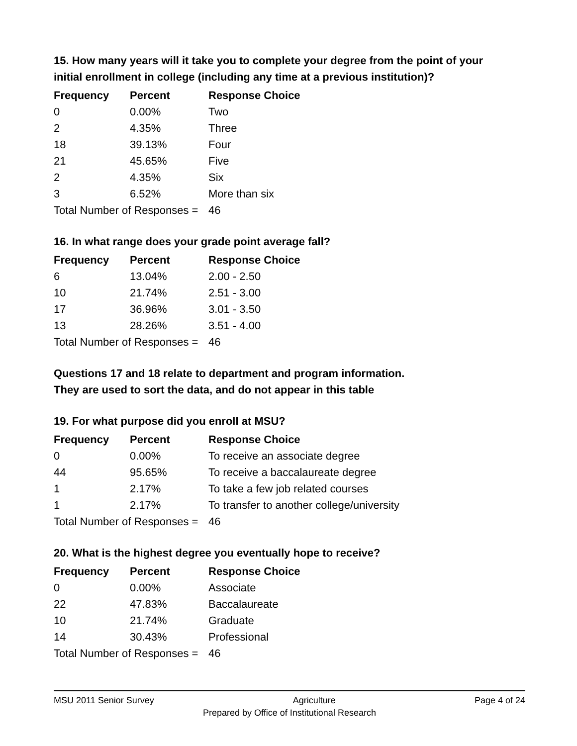15. How many years will it take you to complete your degree from the point of your initial enrollment in college (including any time at a previous institution)?
| Frequency | Percent | Response Choice |
| --- | --- | --- |
| 0 | 0.00% | Two |
| 2 | 4.35% | Three |
| 18 | 39.13% | Four |
| 21 | 45.65% | Five |
| 2 | 4.35% | Six |
| 3 | 6.52% | More than six |
| Total Number of Responses = | | 46 |
16. In what range does your grade point average fall?
| Frequency | Percent | Response Choice |
| --- | --- | --- |
| 6 | 13.04% | 2.00 - 2.50 |
| 10 | 21.74% | 2.51 - 3.00 |
| 17 | 36.96% | 3.01 - 3.50 |
| 13 | 28.26% | 3.51 - 4.00 |
| Total Number of Responses = | | 46 |
Questions 17 and 18 relate to department and program information.
They are used to sort the data, and do not appear in this table
19. For what purpose did you enroll at MSU?
| Frequency | Percent | Response Choice |
| --- | --- | --- |
| 0 | 0.00% | To receive an associate degree |
| 44 | 95.65% | To receive a baccalaureate degree |
| 1 | 2.17% | To take a few job related courses |
| 1 | 2.17% | To transfer to another college/university |
| Total Number of Responses = | | 46 |
20. What is the highest degree you eventually hope to receive?
| Frequency | Percent | Response Choice |
| --- | --- | --- |
| 0 | 0.00% | Associate |
| 22 | 47.83% | Baccalaureate |
| 10 | 21.74% | Graduate |
| 14 | 30.43% | Professional |
| Total Number of Responses = | | 46 |
MSU 2011 Senior Survey Agriculture Page 4 of 24
Prepared by Office of Institutional Research